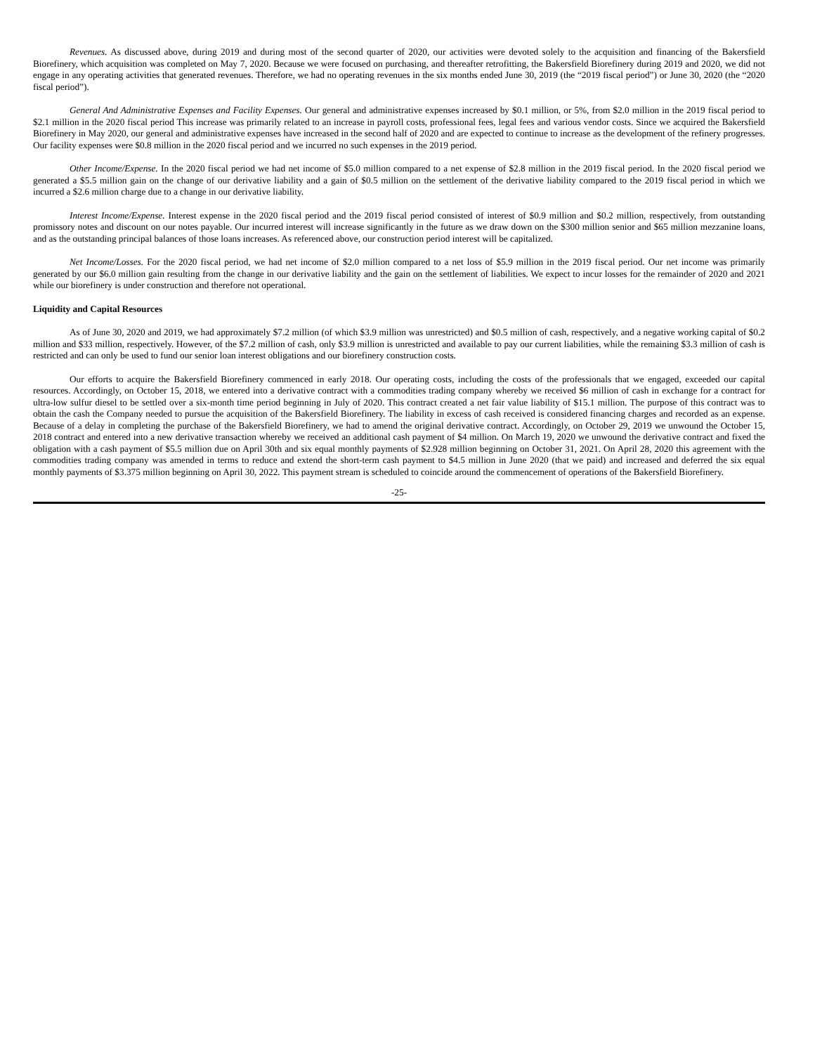Revenues. As discussed above, during 2019 and during most of the second quarter of 2020, our activities were devoted solely to the acquisition and financing of the Bakersfield Biorefinery, which acquisition was completed on May 7, 2020. Because we were focused on purchasing, and thereafter retrofitting, the Bakersfield Biorefinery during 2019 and 2020, we did not engage in any operating activities that generated revenues. Therefore, we had no operating revenues in the six months ended June 30, 2019 (the “2019 fiscal period”) or June 30, 2020 (the “2020 fiscal period”).
General And Administrative Expenses and Facility Expenses. Our general and administrative expenses increased by $0.1 million, or 5%, from $2.0 million in the 2019 fiscal period to $2.1 million in the 2020 fiscal period This increase was primarily related to an increase in payroll costs, professional fees, legal fees and various vendor costs. Since we acquired the Bakersfield Biorefinery in May 2020, our general and administrative expenses have increased in the second half of 2020 and are expected to continue to increase as the development of the refinery progresses. Our facility expenses were $0.8 million in the 2020 fiscal period and we incurred no such expenses in the 2019 period.
Other Income/Expense. In the 2020 fiscal period we had net income of $5.0 million compared to a net expense of $2.8 million in the 2019 fiscal period. In the 2020 fiscal period we generated a $5.5 million gain on the change of our derivative liability and a gain of $0.5 million on the settlement of the derivative liability compared to the 2019 fiscal period in which we incurred a $2.6 million charge due to a change in our derivative liability.
Interest Income/Expense. Interest expense in the 2020 fiscal period and the 2019 fiscal period consisted of interest of $0.9 million and $0.2 million, respectively, from outstanding promissory notes and discount on our notes payable. Our incurred interest will increase significantly in the future as we draw down on the $300 million senior and $65 million mezzanine loans, and as the outstanding principal balances of those loans increases. As referenced above, our construction period interest will be capitalized.
Net Income/Losses. For the 2020 fiscal period, we had net income of $2.0 million compared to a net loss of $5.9 million in the 2019 fiscal period. Our net income was primarily generated by our $6.0 million gain resulting from the change in our derivative liability and the gain on the settlement of liabilities. We expect to incur losses for the remainder of 2020 and 2021 while our biorefinery is under construction and therefore not operational.
Liquidity and Capital Resources
As of June 30, 2020 and 2019, we had approximately $7.2 million (of which $3.9 million was unrestricted) and $0.5 million of cash, respectively, and a negative working capital of $0.2 million and $33 million, respectively. However, of the $7.2 million of cash, only $3.9 million is unrestricted and available to pay our current liabilities, while the remaining $3.3 million of cash is restricted and can only be used to fund our senior loan interest obligations and our biorefinery construction costs.
Our efforts to acquire the Bakersfield Biorefinery commenced in early 2018. Our operating costs, including the costs of the professionals that we engaged, exceeded our capital resources. Accordingly, on October 15, 2018, we entered into a derivative contract with a commodities trading company whereby we received $6 million of cash in exchange for a contract for ultra-low sulfur diesel to be settled over a six-month time period beginning in July of 2020. This contract created a net fair value liability of $15.1 million. The purpose of this contract was to obtain the cash the Company needed to pursue the acquisition of the Bakersfield Biorefinery. The liability in excess of cash received is considered financing charges and recorded as an expense. Because of a delay in completing the purchase of the Bakersfield Biorefinery, we had to amend the original derivative contract. Accordingly, on October 29, 2019 we unwound the October 15, 2018 contract and entered into a new derivative transaction whereby we received an additional cash payment of $4 million. On March 19, 2020 we unwound the derivative contract and fixed the obligation with a cash payment of $5.5 million due on April 30th and six equal monthly payments of $2.928 million beginning on October 31, 2021. On April 28, 2020 this agreement with the commodities trading company was amended in terms to reduce and extend the short-term cash payment to $4.5 million in June 2020 (that we paid) and increased and deferred the six equal monthly payments of $3.375 million beginning on April 30, 2022. This payment stream is scheduled to coincide around the commencement of operations of the Bakersfield Biorefinery.
-25-